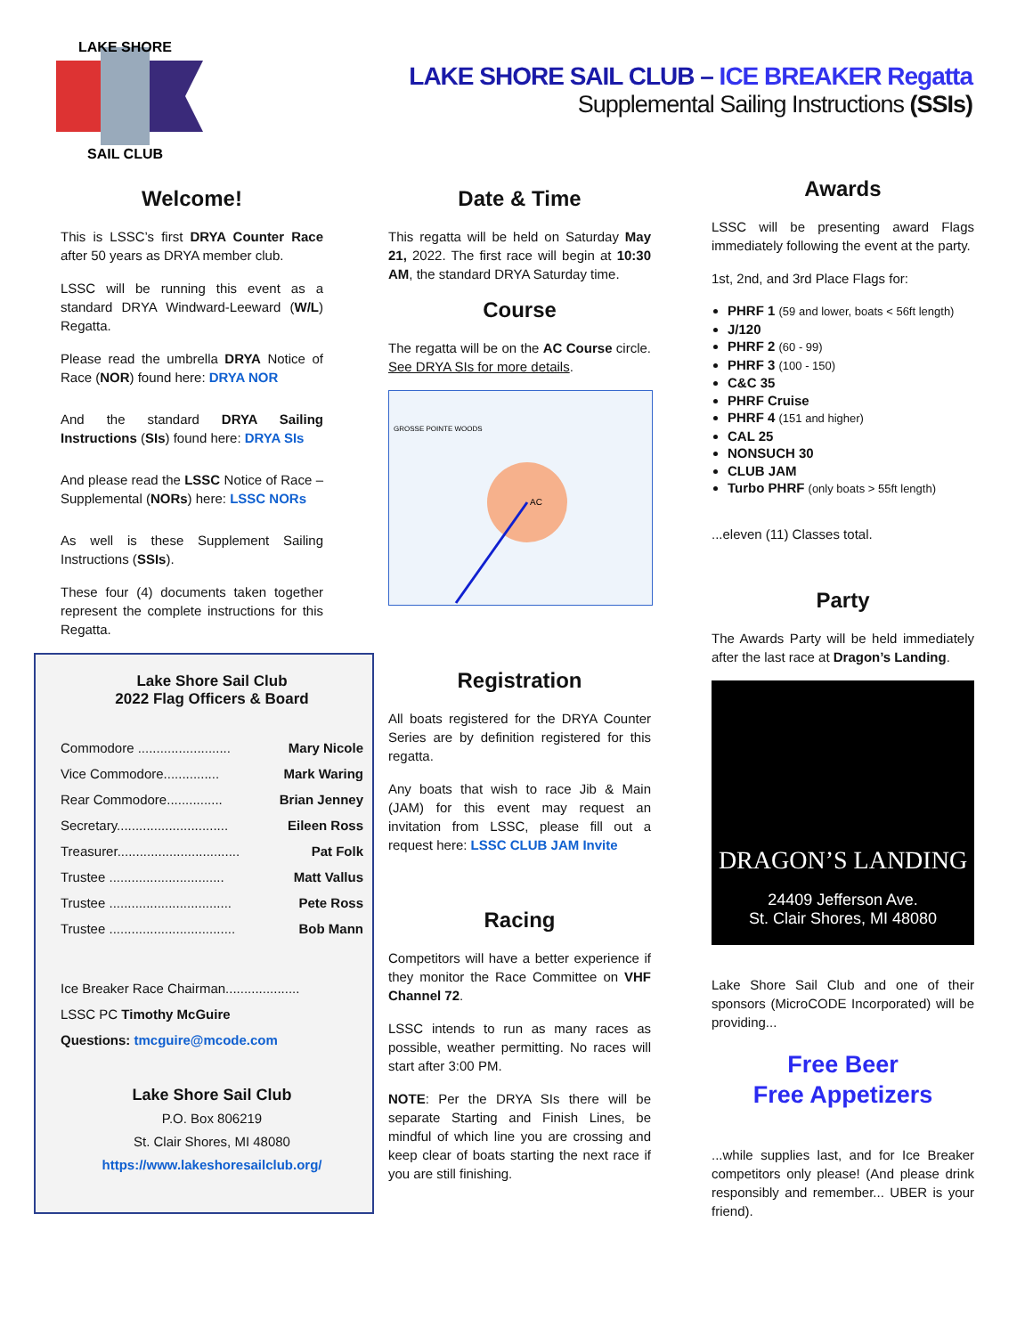LAKE SHORE
SAIL CLUB
LAKE SHORE SAIL CLUB – ICE BREAKER Regatta
Supplemental Sailing Instructions (SSIs)
Welcome!
This is LSSC’s first DRYA Counter Race after 50 years as DRYA member club.
LSSC will be running this event as a standard DRYA Windward-Leeward (W/L) Regatta.
Please read the umbrella DRYA Notice of Race (NOR) found here: DRYA NOR
And the standard DRYA Sailing Instructions (SIs) found here: DRYA SIs
And please read the LSSC Notice of Race – Supplemental (NORs) here: LSSC NORs
As well is these Supplement Sailing Instructions (SSIs).
These four (4) documents taken together represent the complete instructions for this Regatta.
Lake Shore Sail Club
2022 Flag Officers & Board
Commodore ......................... Mary Nicole
Vice Commodore............... Mark Waring
Rear Commodore............... Brian Jenney
Secretary.............................. Eileen Ross
Treasurer................................. Pat Folk
Trustee ............................... Matt Vallus
Trustee ................................. Pete Ross
Trustee .................................. Bob Mann
Ice Breaker Race Chairman....................
LSSC PC Timothy McGuire
Questions: tmcguire@mcode.com
Lake Shore Sail Club
P.O. Box 806219
St. Clair Shores, MI 48080
https://www.lakeshoresailclub.org/
Date & Time
This regatta will be held on Saturday May 21, 2022. The first race will begin at 10:30 AM, the standard DRYA Saturday time.
Course
The regatta will be on the AC Course circle. See DRYA SIs for more details.
AC
GROSSE POINTE WOODS
Registration
All boats registered for the DRYA Counter Series are by definition registered for this regatta.
Any boats that wish to race Jib & Main (JAM) for this event may request an invitation from LSSC, please fill out a request here: LSSC CLUB JAM Invite
Racing
Competitors will have a better experience if they monitor the Race Committee on VHF Channel 72.
LSSC intends to run as many races as possible, weather permitting. No races will start after 3:00 PM.
NOTE: Per the DRYA SIs there will be separate Starting and Finish Lines, be mindful of which line you are crossing and keep clear of boats starting the next race if you are still finishing.
Awards
LSSC will be presenting award Flags immediately following the event at the party.
1st, 2nd, and 3rd Place Flags for:
PHRF 1 (59 and lower, boats < 56ft length)
J/120
PHRF 2 (60 - 99)
PHRF 3 (100 - 150)
C&C 35
PHRF Cruise
PHRF 4 (151 and higher)
CAL 25
NONSUCH 30
CLUB JAM
Turbo PHRF (only boats > 55ft length)
...eleven (11) Classes total.
Party
The Awards Party will be held immediately after the last race at Dragon’s Landing.
DRAGON’S LANDING
24409 Jefferson Ave.
St. Clair Shores, MI 48080
Lake Shore Sail Club and one of their sponsors (MicroCODE Incorporated) will be providing...
Free Beer
Free Appetizers
...while supplies last, and for Ice Breaker competitors only please! (And please drink responsibly and remember... UBER is your friend).